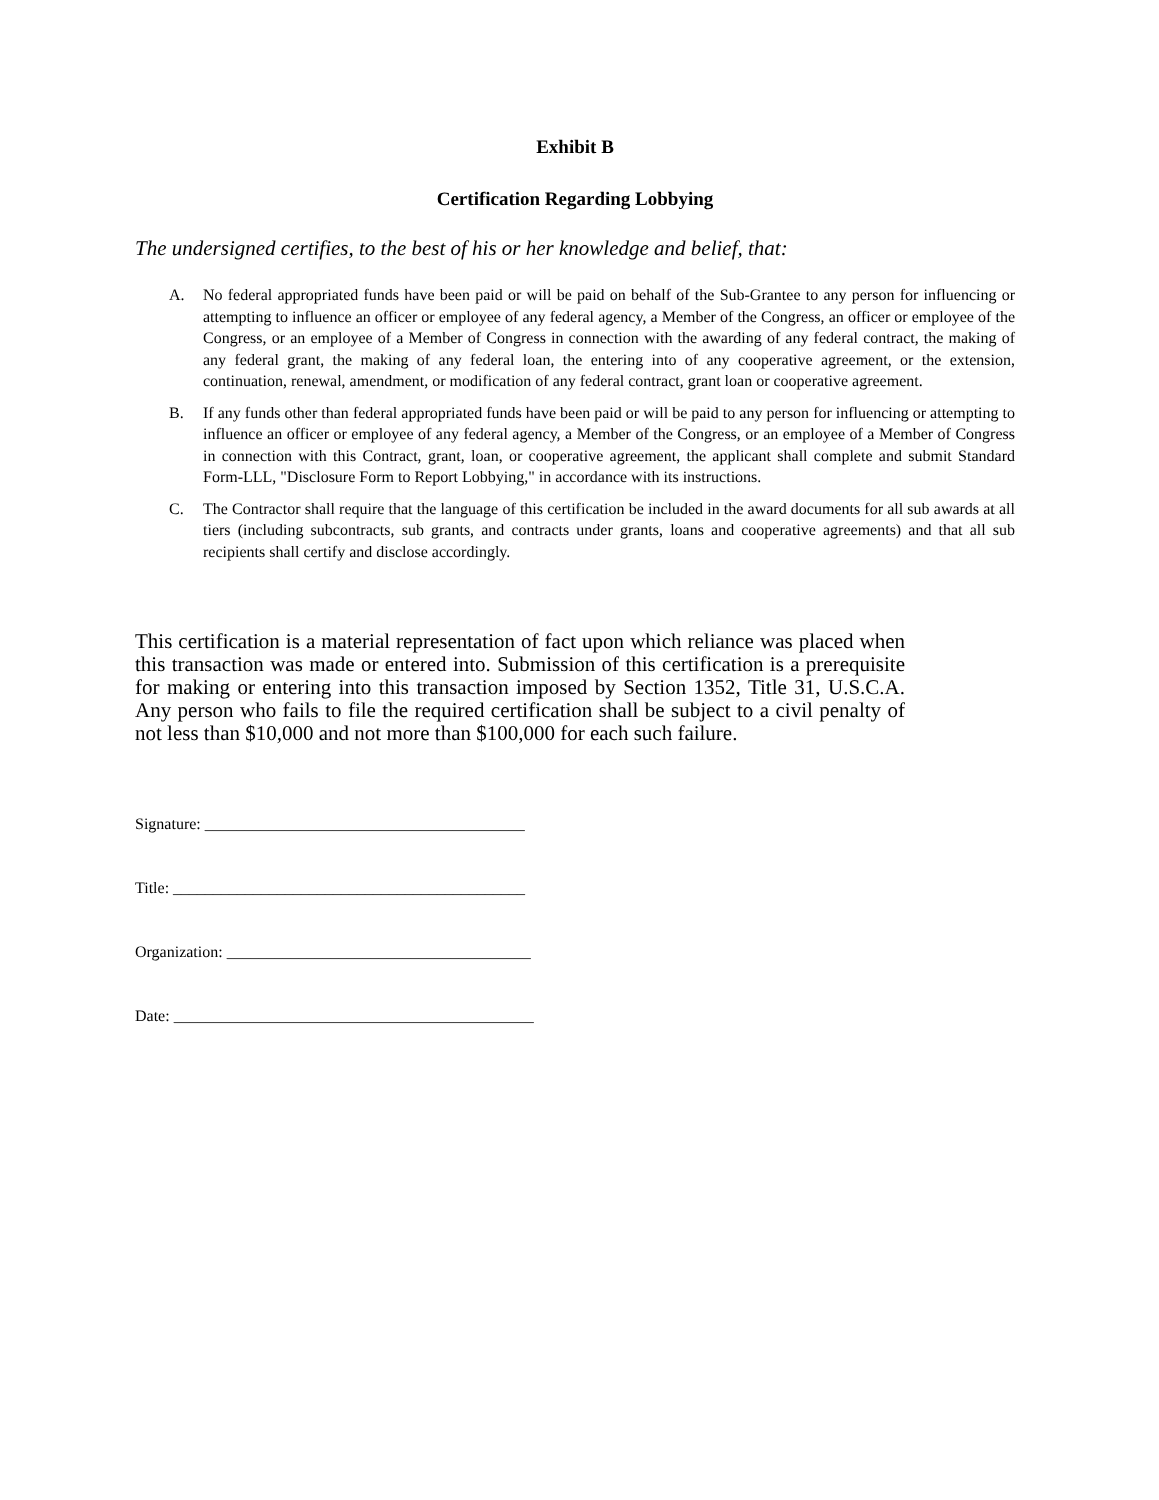Exhibit B
Certification Regarding Lobbying
The undersigned certifies, to the best of his or her knowledge and belief, that:
A. No federal appropriated funds have been paid or will be paid on behalf of the Sub-Grantee to any person for influencing or attempting to influence an officer or employee of any federal agency, a Member of the Congress, an officer or employee of the Congress, or an employee of a Member of Congress in connection with the awarding of any federal contract, the making of any federal grant, the making of any federal loan, the entering into of any cooperative agreement, or the extension, continuation, renewal, amendment, or modification of any federal contract, grant loan or cooperative agreement.
B. If any funds other than federal appropriated funds have been paid or will be paid to any person for influencing or attempting to influence an officer or employee of any federal agency, a Member of the Congress, or an employee of a Member of Congress in connection with this Contract, grant, loan, or cooperative agreement, the applicant shall complete and submit Standard Form-LLL, "Disclosure Form to Report Lobbying," in accordance with its instructions.
C. The Contractor shall require that the language of this certification be included in the award documents for all sub awards at all tiers (including subcontracts, sub grants, and contracts under grants, loans and cooperative agreements) and that all sub recipients shall certify and disclose accordingly.
This certification is a material representation of fact upon which reliance was placed when this transaction was made or entered into. Submission of this certification is a prerequisite for making or entering into this transaction imposed by Section 1352, Title 31, U.S.C.A. Any person who fails to file the required certification shall be subject to a civil penalty of not less than $10,000 and not more than $100,000 for each such failure.
Signature: ________________________________________
Title: ____________________________________________
Organization: ______________________________________
Date: _____________________________________________